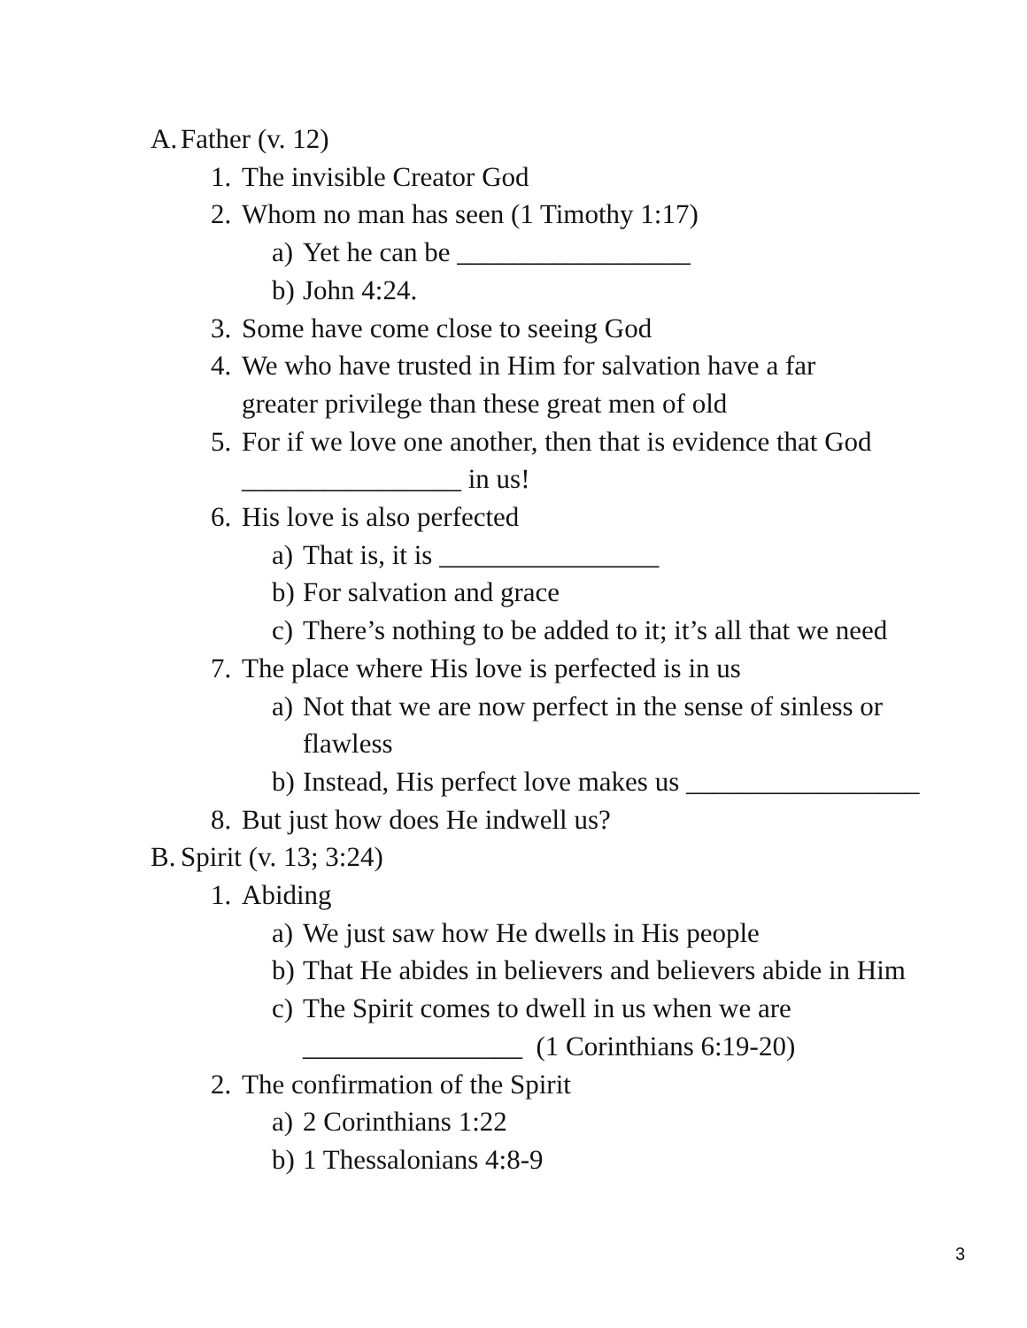A. Father (v. 12)
1. The invisible Creator God
2. Whom no man has seen (1 Timothy 1:17)
a) Yet he can be _________________
b) John 4:24.
3. Some have come close to seeing God
4. We who have trusted in Him for salvation have a far greater privilege than these great men of old
5. For if we love one another, then that is evidence that God ________________ in us!
6. His love is also perfected
a) That is, it is ________________
b) For salvation and grace
c) There’s nothing to be added to it; it’s all that we need
7. The place where His love is perfected is in us
a) Not that we are now perfect in the sense of sinless or flawless
b) Instead, His perfect love makes us _________________
8. But just how does He indwell us?
B. Spirit (v. 13; 3:24)
1. Abiding
a) We just saw how He dwells in His people
b) That He abides in believers and believers abide in Him
c) The Spirit comes to dwell in us when we are ________________ (1 Corinthians 6:19-20)
2. The confirmation of the Spirit
a) 2 Corinthians 1:22
b) 1 Thessalonians 4:8-9
3